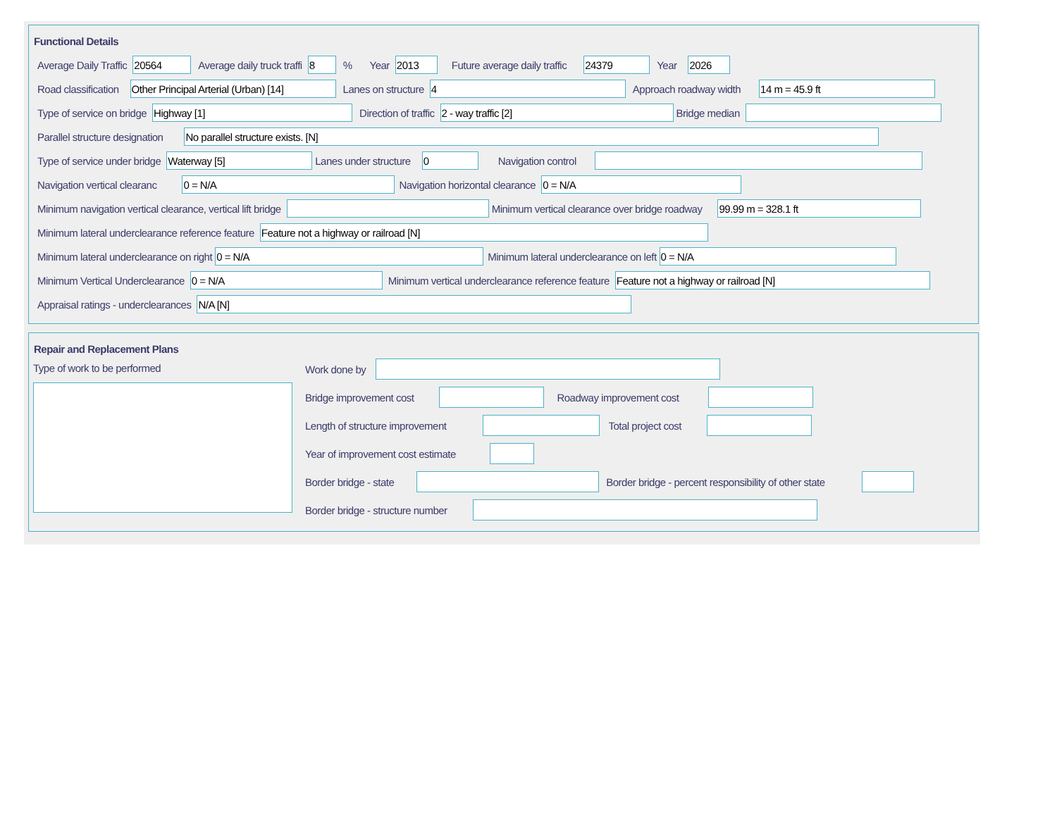Functional Details
Average Daily Traffic 20564 Average daily truck traffi 8% Year 2013 Future average daily traffic 24379 Year 2026
Road classification Other Principal Arterial (Urban) [14] Lanes on structure 4 Approach roadway width 14 m = 45.9 ft
Type of service on bridge Highway [1] Direction of traffic 2 - way traffic [2] Bridge median
Parallel structure designation No parallel structure exists. [N]
Type of service under bridge Waterway [5] Lanes under structure 0 Navigation control
Navigation vertical clearanc 0 = N/A Navigation horizontal clearance 0 = N/A
Minimum navigation vertical clearance, vertical lift bridge Minimum vertical clearance over bridge roadway 99.99 m = 328.1 ft
Minimum lateral underclearance reference feature Feature not a highway or railroad [N]
Minimum lateral underclearance on right 0 = N/A Minimum lateral underclearance on left 0 = N/A
Minimum Vertical Underclearance 0 = N/A Minimum vertical underclearance reference feature Feature not a highway or railroad [N]
Appraisal ratings - underclearances N/A [N]
Repair and Replacement Plans
Type of work to be performed
Work done by
Bridge improvement cost Roadway improvement cost
Length of structure improvement Total project cost
Year of improvement cost estimate
Border bridge - state Border bridge - percent responsibility of other state
Border bridge - structure number